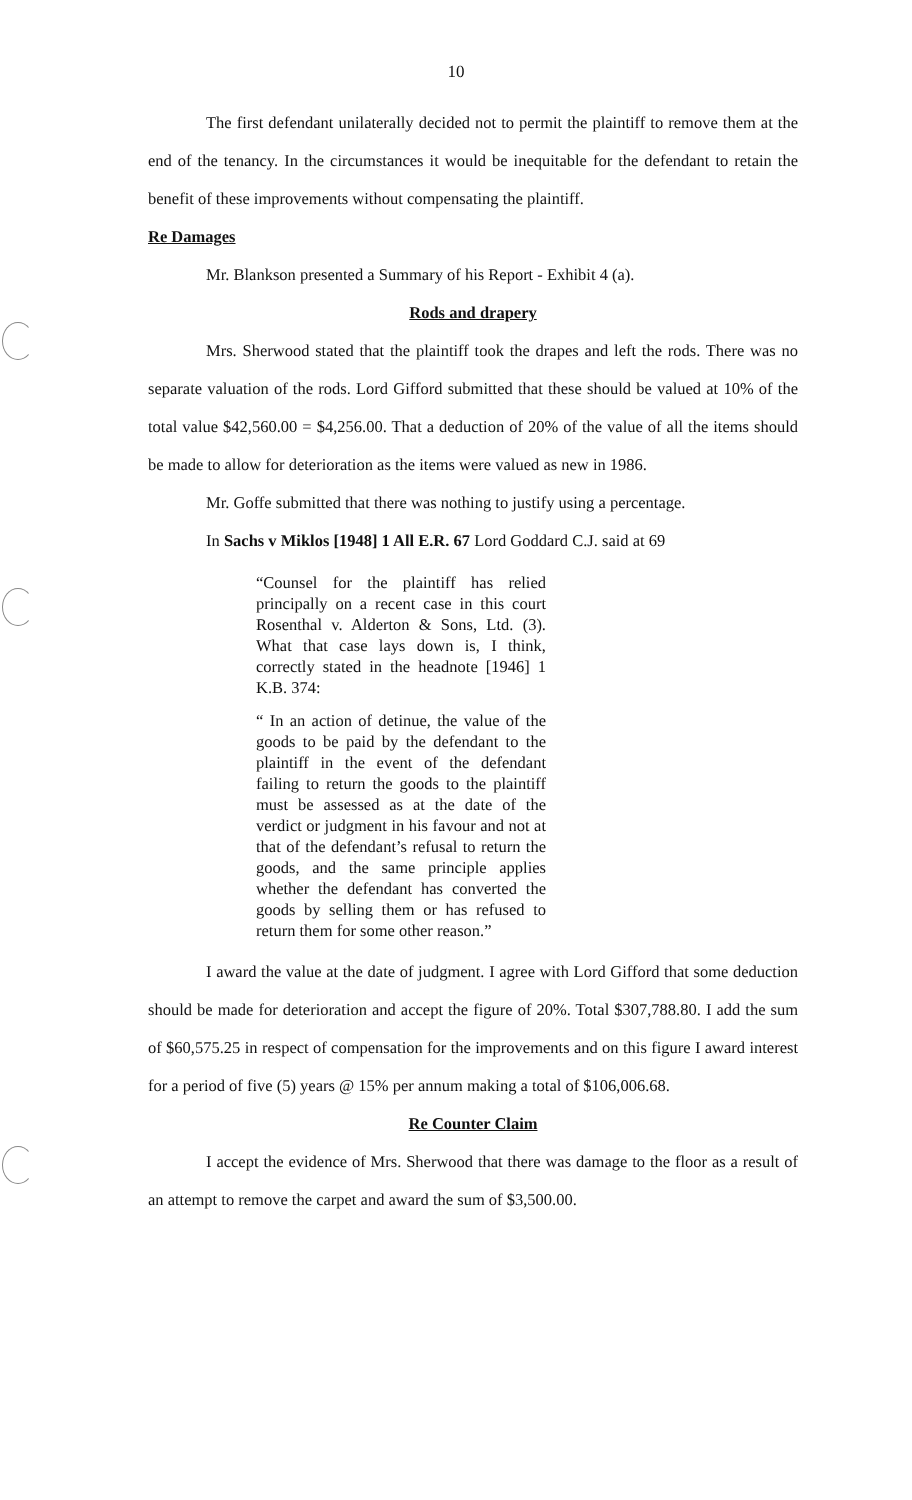10
The first defendant unilaterally decided not to permit the plaintiff to remove them at the end of the tenancy. In the circumstances it would be inequitable for the defendant to retain the benefit of these improvements without compensating the plaintiff.
Re Damages
Mr. Blankson presented a Summary of his Report - Exhibit 4 (a).
Rods and drapery
Mrs. Sherwood stated that the plaintiff took the drapes and left the rods. There was no separate valuation of the rods. Lord Gifford submitted that these should be valued at 10% of the total value $42,560.00 = $4,256.00. That a deduction of 20% of the value of all the items should be made to allow for deterioration as the items were valued as new in 1986.
Mr. Goffe submitted that there was nothing to justify using a percentage.
In Sachs v Miklos [1948] 1 All E.R. 67 Lord Goddard C.J. said at 69
“Counsel for the plaintiff has relied principally on a recent case in this court Rosenthal v. Alderton & Sons, Ltd. (3). What that case lays down is, I think, correctly stated in the headnote [1946] 1 K.B. 374:
“ In an action of detinue, the value of the goods to be paid by the defendant to the plaintiff in the event of the defendant failing to return the goods to the plaintiff must be assessed as at the date of the verdict or judgment in his favour and not at that of the defendant’s refusal to return the goods, and the same principle applies whether the defendant has converted the goods by selling them or has refused to return them for some other reason.”
I award the value at the date of judgment. I agree with Lord Gifford that some deduction should be made for deterioration and accept the figure of 20%. Total $307,788.80. I add the sum of $60,575.25 in respect of compensation for the improvements and on this figure I award interest for a period of five (5) years @ 15% per annum making a total of $106,006.68.
Re Counter Claim
I accept the evidence of Mrs. Sherwood that there was damage to the floor as a result of an attempt to remove the carpet and award the sum of $3,500.00.